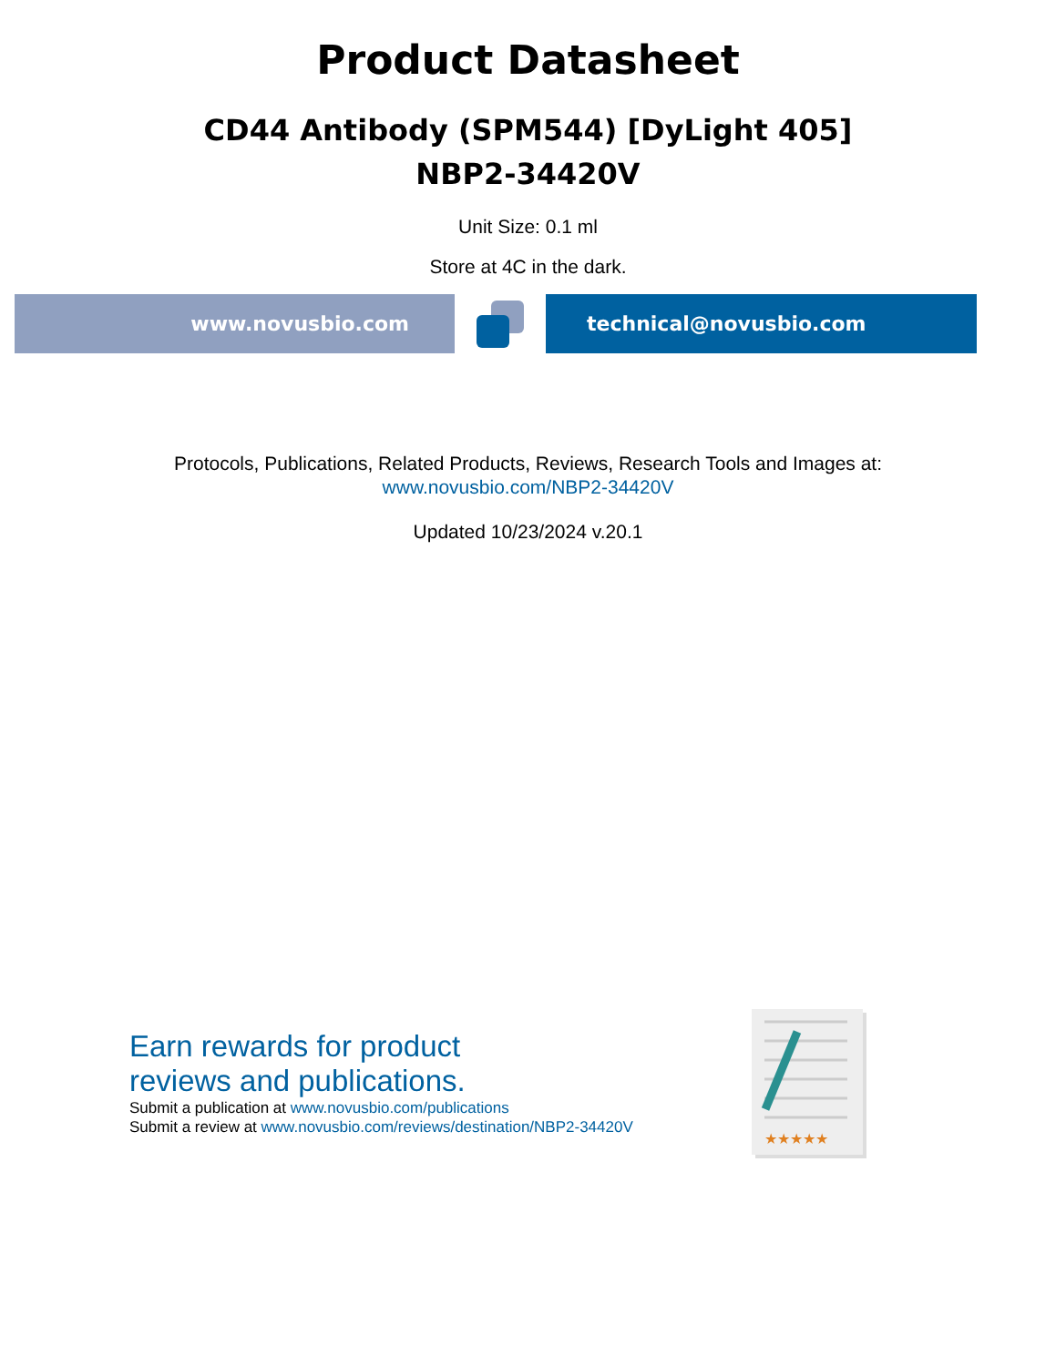Product Datasheet
CD44 Antibody (SPM544) [DyLight 405]
NBP2-34420V
Unit Size: 0.1 ml
Store at 4C in the dark.
www.novusbio.com technical@novusbio.com
Protocols, Publications, Related Products, Reviews, Research Tools and Images at:
www.novusbio.com/NBP2-34420V
Updated 10/23/2024 v.20.1
Earn rewards for product
reviews and publications.
Submit a publication at www.novusbio.com/publications
Submit a review at www.novusbio.com/reviews/destination/NBP2-34420V
★★★★★